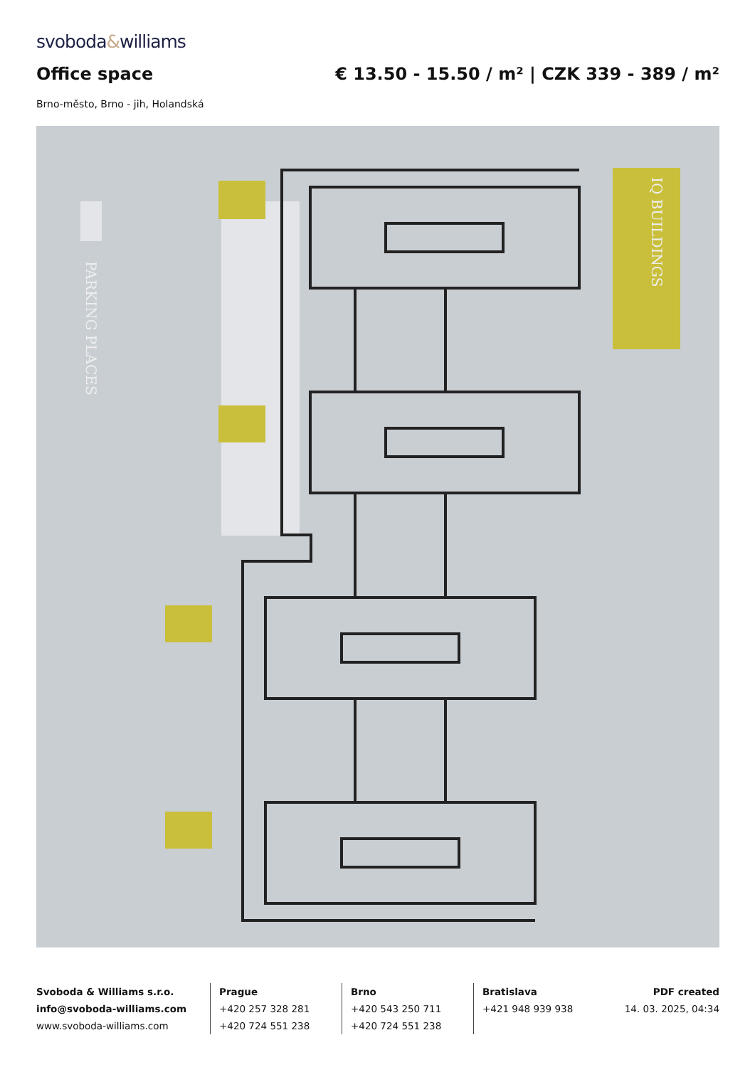svoboda&williams
Office space € 13.50 - 15.50 / m² | CZK 339 - 389 / m²
Brno-město, Brno - jih, Holandská
PARKING PLACES
IQ BUILDINGS
Svoboda & Williams s.r.o.
info@svoboda-williams.com
www.svoboda-williams.com
Prague
+420 257 328 281
+420 724 551 238
Brno
+420 543 250 711
+420 724 551 238
Bratislava
+421 948 939 938
PDF created
14. 03. 2025, 04:34